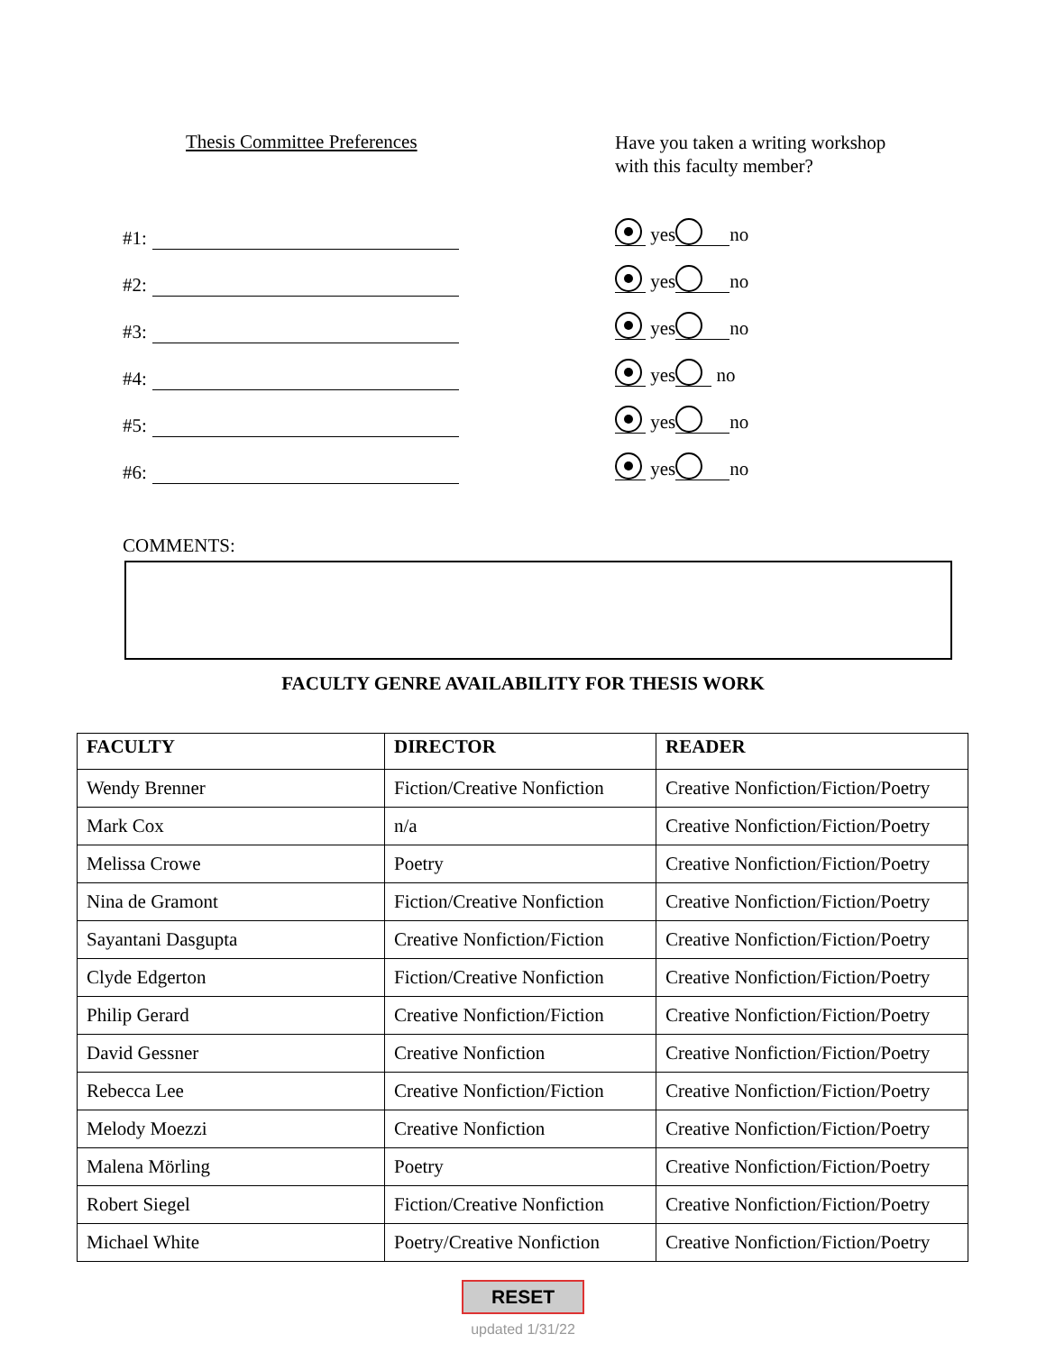Thesis Committee Preferences
#1:
#2:
#3:
#4:
#5:
#6:
Have you taken a writing workshop
with this faculty member?
yes no
yes no
yes no
yes no
yes no
yes no
COMMENTS:
FACULTY GENRE AVAILABILITY FOR THESIS WORK
| FACULTY | DIRECTOR | READER |
| --- | --- | --- |
| Wendy Brenner | Fiction/Creative Nonfiction | Creative Nonfiction/Fiction/Poetry |
| Mark Cox | n/a | Creative Nonfiction/Fiction/Poetry |
| Melissa Crowe | Poetry | Creative Nonfiction/Fiction/Poetry |
| Nina de Gramont | Fiction/Creative Nonfiction | Creative Nonfiction/Fiction/Poetry |
| Sayantani Dasgupta | Creative Nonfiction/Fiction | Creative Nonfiction/Fiction/Poetry |
| Clyde Edgerton | Fiction/Creative Nonfiction | Creative Nonfiction/Fiction/Poetry |
| Philip Gerard | Creative Nonfiction/Fiction | Creative Nonfiction/Fiction/Poetry |
| David Gessner | Creative Nonfiction | Creative Nonfiction/Fiction/Poetry |
| Rebecca Lee | Creative Nonfiction/Fiction | Creative Nonfiction/Fiction/Poetry |
| Melody Moezzi | Creative Nonfiction | Creative Nonfiction/Fiction/Poetry |
| Malena Mörling | Poetry | Creative Nonfiction/Fiction/Poetry |
| Robert Siegel | Fiction/Creative Nonfiction | Creative Nonfiction/Fiction/Poetry |
| Michael White | Poetry/Creative Nonfiction | Creative Nonfiction/Fiction/Poetry |
RESET
updated 1/31/22